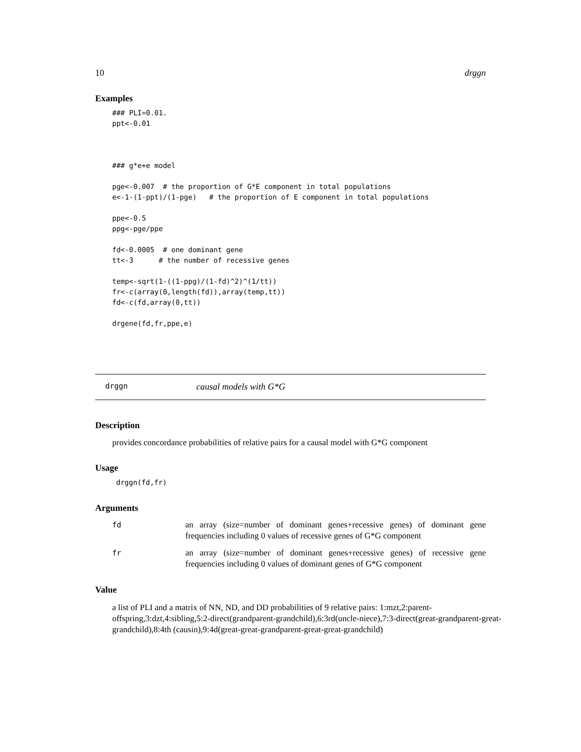10 drggn
Examples
### PLI=0.01.
ppt<-0.01



### g*e+e model

pge<-0.007  # the proportion of G*E component in total populations
e<-1-(1-ppt)/(1-pge)   # the proportion of E component in total populations

ppe<-0.5
ppg<-pge/ppe

fd<-0.0005  # one dominant gene
tt<-3      # the number of recessive genes

temp<-sqrt(1-((1-ppg)/(1-fd)^2)^(1/tt))
fr<-c(array(0,length(fd)),array(temp,tt))
fd<-c(fd,array(0,tt))

drgene(fd,fr,ppe,e)
drggn causal models with G*G
Description
provides concordance probabilities of relative pairs for a causal model with G*G component
Usage
drggn(fd,fr)
Arguments
| fd | an array (size=number of dominant genes+recessive genes) of dominant gene frequencies including 0 values of recessive genes of G*G component |
| fr | an array (size=number of dominant genes+recessive genes) of recessive gene frequencies including 0 values of dominant genes of G*G component |
Value
a list of PLI and a matrix of NN, ND, and DD probabilities of 9 relative pairs: 1:mzt,2:parent-offspring,3:dzt,4:sibling,5:2-direct(grandparent-grandchild),6:3rd(uncle-niece),7:3-direct(great-grandparent-great-grandchild),8:4th (causin),9:4d(great-great-grandparent-great-great-grandchild)